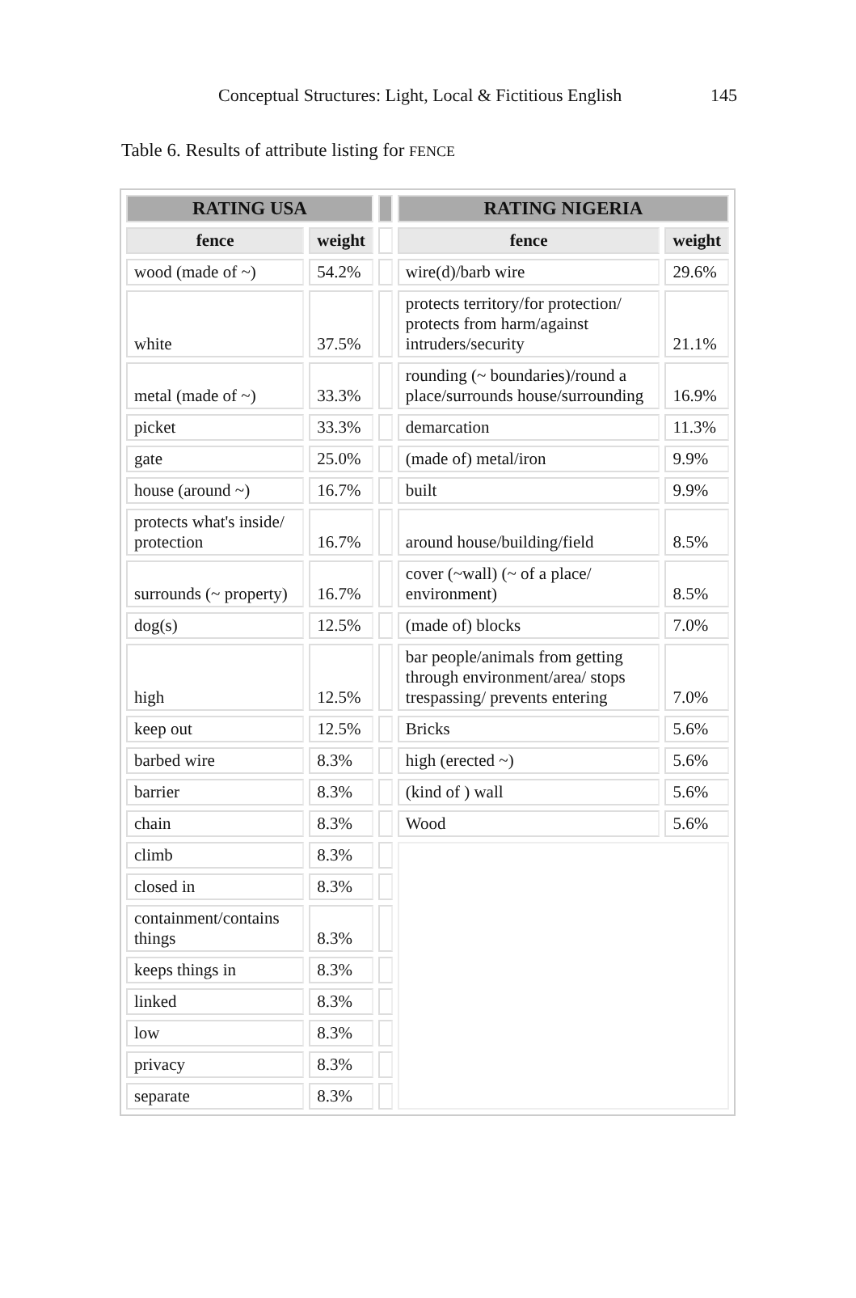Conceptual Structures: Light, Local & Fictitious English 145
Table 6. Results of attribute listing for FENCE
| RATING USA | | | RATING NIGERIA | |
| --- | --- | --- | --- | --- |
| fence | weight | | fence | weight |
| wood (made of ~) | 54.2% | | wire(d)/barb wire | 29.6% |
| white | 37.5% | | protects territory/for protection/ protects from harm/against intruders/security | 21.1% |
| metal (made of ~) | 33.3% | | rounding (~ boundaries)/round a place/surrounds house/surrounding | 16.9% |
| picket | 33.3% | | demarcation | 11.3% |
| gate | 25.0% | | (made of) metal/iron | 9.9% |
| house (around ~) | 16.7% | | built | 9.9% |
| protects what's inside/ protection | 16.7% | | around house/building/field | 8.5% |
| surrounds (~ property) | 16.7% | | cover (~wall) (~ of a place/ environment) | 8.5% |
| dog(s) | 12.5% | | (made of) blocks | 7.0% |
| high | 12.5% | | bar people/animals from getting through environment/area/ stops trespassing/ prevents entering | 7.0% |
| keep out | 12.5% | | Bricks | 5.6% |
| barbed wire | 8.3% | | high (erected ~) | 5.6% |
| barrier | 8.3% | | (kind of ) wall | 5.6% |
| chain | 8.3% | | Wood | 5.6% |
| climb | 8.3% | | | |
| closed in | 8.3% | | | |
| containment/contains things | 8.3% | | | |
| keeps things in | 8.3% | | | |
| linked | 8.3% | | | |
| low | 8.3% | | | |
| privacy | 8.3% | | | |
| separate | 8.3% | | | |